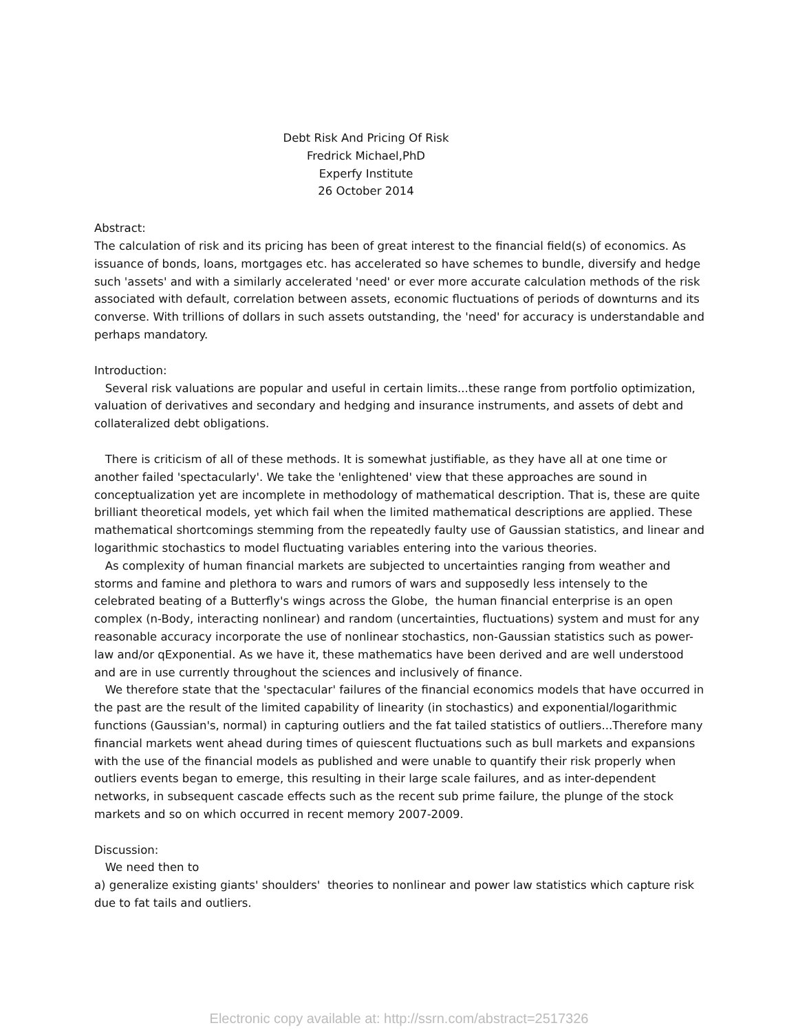Debt Risk And Pricing Of Risk
Fredrick Michael,PhD
Experfy Institute
26 October 2014
Abstract:
The calculation of risk and its pricing has been of great interest to the financial field(s) of economics. As issuance of bonds, loans, mortgages etc. has accelerated so have schemes to bundle, diversify and hedge such 'assets' and with a similarly accelerated 'need' or ever more accurate calculation methods of the risk associated with default, correlation between assets, economic fluctuations of periods of downturns and its converse. With trillions of dollars in such assets outstanding, the 'need' for accuracy is understandable and perhaps mandatory.
Introduction:
Several risk valuations are popular and useful in certain limits...these range from portfolio optimization, valuation of derivatives and secondary and hedging and insurance instruments, and assets of debt and collateralized debt obligations.
There is criticism of all of these methods. It is somewhat justifiable, as they have all at one time or another failed 'spectacularly'. We take the 'enlightened' view that these approaches are sound in conceptualization yet are incomplete in methodology of mathematical description. That is, these are quite brilliant theoretical models, yet which fail when the limited mathematical descriptions are applied. These mathematical shortcomings stemming from the repeatedly faulty use of Gaussian statistics, and linear and logarithmic stochastics to model fluctuating variables entering into the various theories.
As complexity of human financial markets are subjected to uncertainties ranging from weather and storms and famine and plethora to wars and rumors of wars and supposedly less intensely to the celebrated beating of a Butterfly's wings across the Globe, the human financial enterprise is an open complex (n-Body, interacting nonlinear) and random (uncertainties, fluctuations) system and must for any reasonable accuracy incorporate the use of nonlinear stochastics, non-Gaussian statistics such as power-law and/or qExponential. As we have it, these mathematics have been derived and are well understood and are in use currently throughout the sciences and inclusively of finance.
We therefore state that the 'spectacular' failures of the financial economics models that have occurred in the past are the result of the limited capability of linearity (in stochastics) and exponential/logarithmic functions (Gaussian's, normal) in capturing outliers and the fat tailed statistics of outliers...Therefore many financial markets went ahead during times of quiescent fluctuations such as bull markets and expansions with the use of the financial models as published and were unable to quantify their risk properly when outliers events began to emerge, this resulting in their large scale failures, and as inter-dependent networks, in subsequent cascade effects such as the recent sub prime failure, the plunge of the stock markets and so on which occurred in recent memory 2007-2009.
Discussion:
We need then to
a) generalize existing giants' shoulders' theories to nonlinear and power law statistics which capture risk due to fat tails and outliers.
Electronic copy available at: http://ssrn.com/abstract=2517326